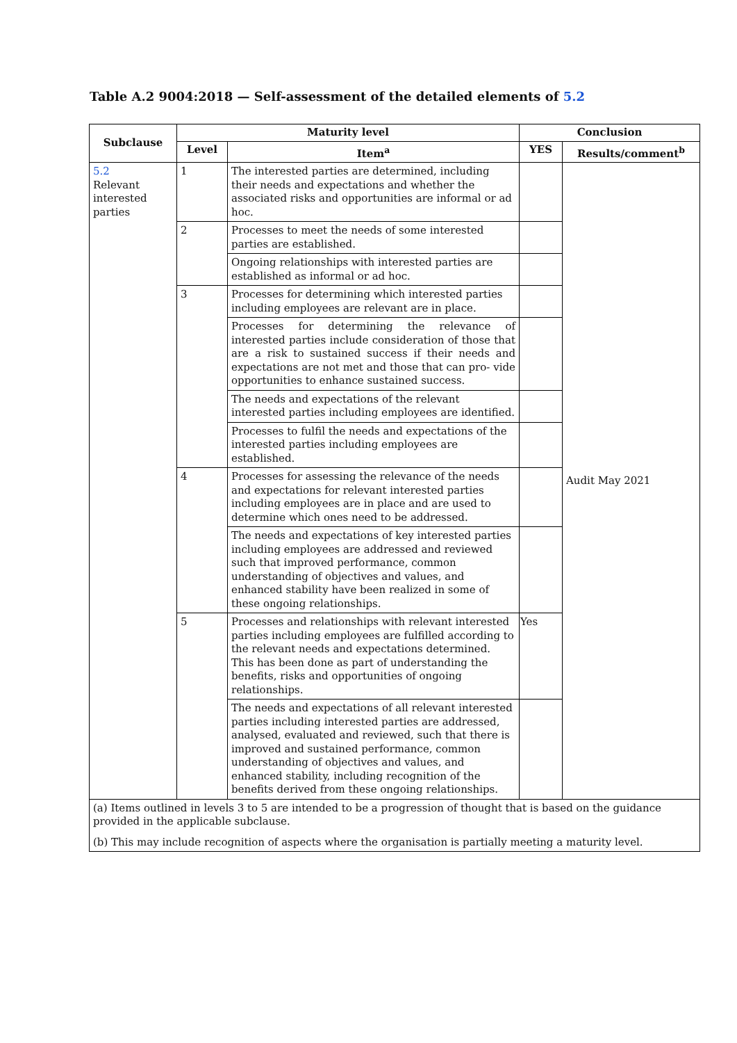Table A.2 9004:2018 — Self-assessment of the detailed elements of 5.2
| Subclause | Maturity level | | Conclusion | |
| --- | --- | --- | --- | --- |
| | Level | Item<sup>a</sup> | YES | Results/comment<sup>b</sup> |
| 5.2 Relevant interested parties | 1 | The interested parties are determined, including their needs and expectations and whether the associated risks and opportunities are informal or ad hoc. | | Audit May 2021 |
| | 2 | Processes to meet the needs of some interested parties are established. | | |
| | | Ongoing relationships with interested parties are established as informal or ad hoc. | | |
| | 3 | Processes for determining which interested parties including employees are relevant are in place. | | |
| | | Processes for determining the relevance of interested parties include consideration of those that are a risk to sustained success if their needs and expectations are not met and those that can pro- vide opportunities to enhance sustained success. | | |
| | | The needs and expectations of the relevant interested parties including employees are identified. | | |
| | | Processes to fulfil the needs and expectations of the interested parties including employees are established. | | |
| | 4 | Processes for assessing the relevance of the needs and expectations for relevant interested parties including employees are in place and are used to determine which ones need to be addressed. | | |
| | | The needs and expectations of key interested parties including employees are addressed and reviewed such that improved performance, common understanding of objectives and values, and enhanced stability have been realized in some of these ongoing relationships. | | |
| | 5 | Processes and relationships with relevant interested parties including employees are fulfilled according to the relevant needs and expectations determined. This has been done as part of understanding the benefits, risks and opportunities of ongoing relationships. | Yes | |
| | | The needs and expectations of all relevant interested parties including interested parties are addressed, analysed, evaluated and reviewed, such that there is improved and sustained performance, common understanding of objectives and values, and enhanced stability, including recognition of the benefits derived from these ongoing relationships. | | |
| (a) Items outlined in levels 3 to 5 are intended to be a progression of thought that is based on the guidance provided in the applicable subclause. (b) This may include recognition of aspects where the organisation is partially meeting a maturity level. | | | | |